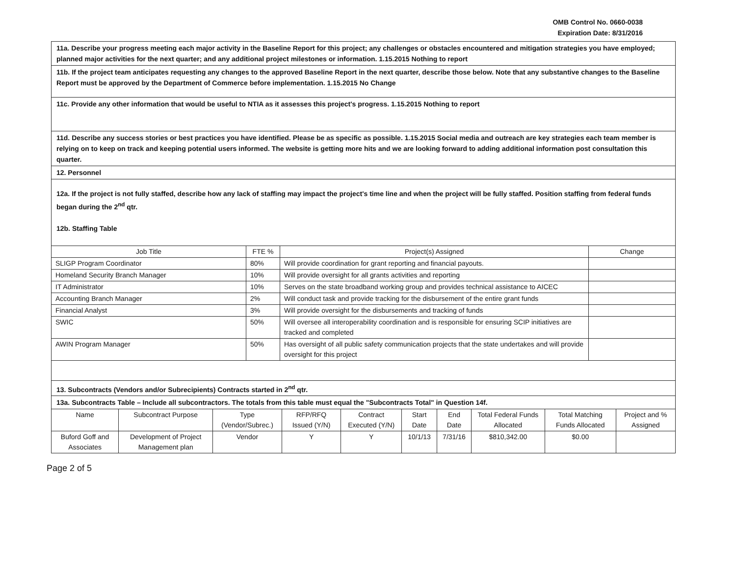OMB Control No. 0660-0038
Expiration Date: 8/31/2016
11a. Describe your progress meeting each major activity in the Baseline Report for this project; any challenges or obstacles encountered and mitigation strategies you have employed; planned major activities for the next quarter; and any additional project milestones or information. 1.15.2015 Nothing to report
11b. If the project team anticipates requesting any changes to the approved Baseline Report in the next quarter, describe those below. Note that any substantive changes to the Baseline Report must be approved by the Department of Commerce before implementation. 1.15.2015 No Change
11c. Provide any other information that would be useful to NTIA as it assesses this project's progress. 1.15.2015 Nothing to report
11d. Describe any success stories or best practices you have identified. Please be as specific as possible. 1.15.2015 Social media and outreach are key strategies each team member is relying on to keep on track and keeping potential users informed. The website is getting more hits and we are looking forward to adding additional information post consultation this quarter.
12. Personnel
12a. If the project is not fully staffed, describe how any lack of staffing may impact the project's time line and when the project will be fully staffed. Position staffing from federal funds began during the 2<sup>nd</sup> qtr.
12b. Staffing Table
| Job Title | FTE % | Project(s) Assigned | Change |
| --- | --- | --- | --- |
| SLIGP Program Coordinator | 80% | Will provide coordination for grant reporting and financial payouts. | |
| Homeland Security Branch Manager | 10% | Will provide oversight for all grants activities and reporting | |
| IT Administrator | 10% | Serves on the state broadband working group and provides technical assistance to AICEC | |
| Accounting Branch Manager | 2% | Will conduct task and provide tracking for the disbursement of the entire grant funds | |
| Financial Analyst | 3% | Will provide oversight for the disbursements and tracking of funds | |
| SWIC | 50% | Will oversee all interoperability coordination and is responsible for ensuring SCIP initiatives are tracked and completed | |
| AWIN Program Manager | 50% | Has oversight of all public safety communication projects that the state undertakes and will provide oversight for this project | |
13. Subcontracts (Vendors and/or Subrecipients) Contracts started in 2<sup>nd</sup> qtr.
13a. Subcontracts Table – Include all subcontractors. The totals from this table must equal the "Subcontracts Total" in Question 14f.
| Name | Subcontract Purpose | Type (Vendor/Subrec.) | RFP/RFQ Issued (Y/N) | Contract Executed (Y/N) | Start Date | End Date | Total Federal Funds Allocated | Total Matching Funds Allocated | Project and % Assigned |
| --- | --- | --- | --- | --- | --- | --- | --- | --- | --- |
| Buford Goff and Associates | Development of Project Management plan | Vendor | Y | Y | 10/1/13 | 7/31/16 | $810,342.00 | $0.00 | |
Page 2 of 5